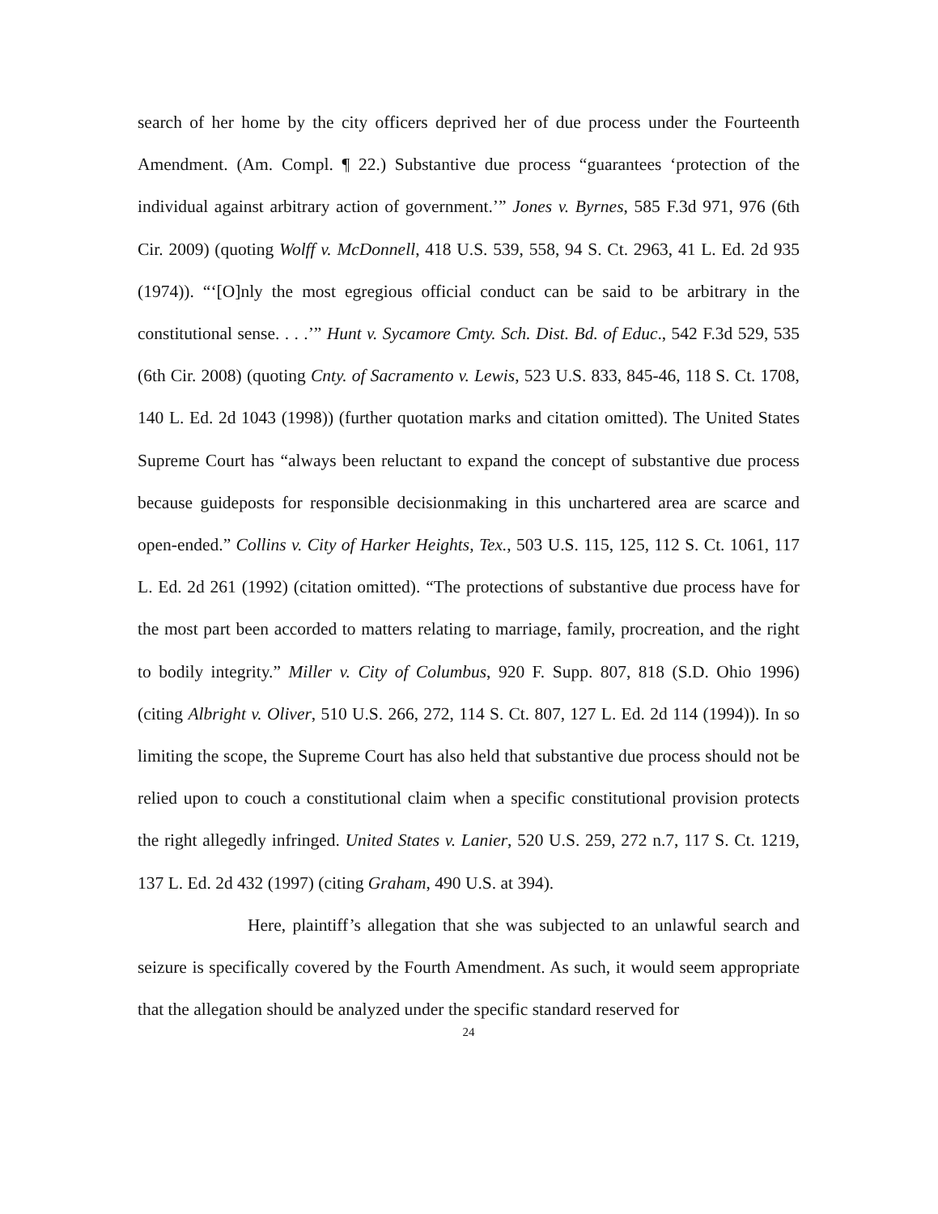search of her home by the city officers deprived her of due process under the Fourteenth Amendment. (Am. Compl. ¶ 22.) Substantive due process “guarantees ‘protection of the individual against arbitrary action of government.’” Jones v. Byrnes, 585 F.3d 971, 976 (6th Cir. 2009) (quoting Wolff v. McDonnell, 418 U.S. 539, 558, 94 S. Ct. 2963, 41 L. Ed. 2d 935 (1974)). “‘[O]nly the most egregious official conduct can be said to be arbitrary in the constitutional sense. . . .’” Hunt v. Sycamore Cmty. Sch. Dist. Bd. of Educ., 542 F.3d 529, 535 (6th Cir. 2008) (quoting Cnty. of Sacramento v. Lewis, 523 U.S. 833, 845-46, 118 S. Ct. 1708, 140 L. Ed. 2d 1043 (1998)) (further quotation marks and citation omitted). The United States Supreme Court has “always been reluctant to expand the concept of substantive due process because guideposts for responsible decisionmaking in this unchartered area are scarce and open-ended.” Collins v. City of Harker Heights, Tex., 503 U.S. 115, 125, 112 S. Ct. 1061, 117 L. Ed. 2d 261 (1992) (citation omitted). “The protections of substantive due process have for the most part been accorded to matters relating to marriage, family, procreation, and the right to bodily integrity.” Miller v. City of Columbus, 920 F. Supp. 807, 818 (S.D. Ohio 1996) (citing Albright v. Oliver, 510 U.S. 266, 272, 114 S. Ct. 807, 127 L. Ed. 2d 114 (1994)). In so limiting the scope, the Supreme Court has also held that substantive due process should not be relied upon to couch a constitutional claim when a specific constitutional provision protects the right allegedly infringed. United States v. Lanier, 520 U.S. 259, 272 n.7, 117 S. Ct. 1219, 137 L. Ed. 2d 432 (1997) (citing Graham, 490 U.S. at 394).
Here, plaintiff’s allegation that she was subjected to an unlawful search and seizure is specifically covered by the Fourth Amendment. As such, it would seem appropriate that the allegation should be analyzed under the specific standard reserved for
24